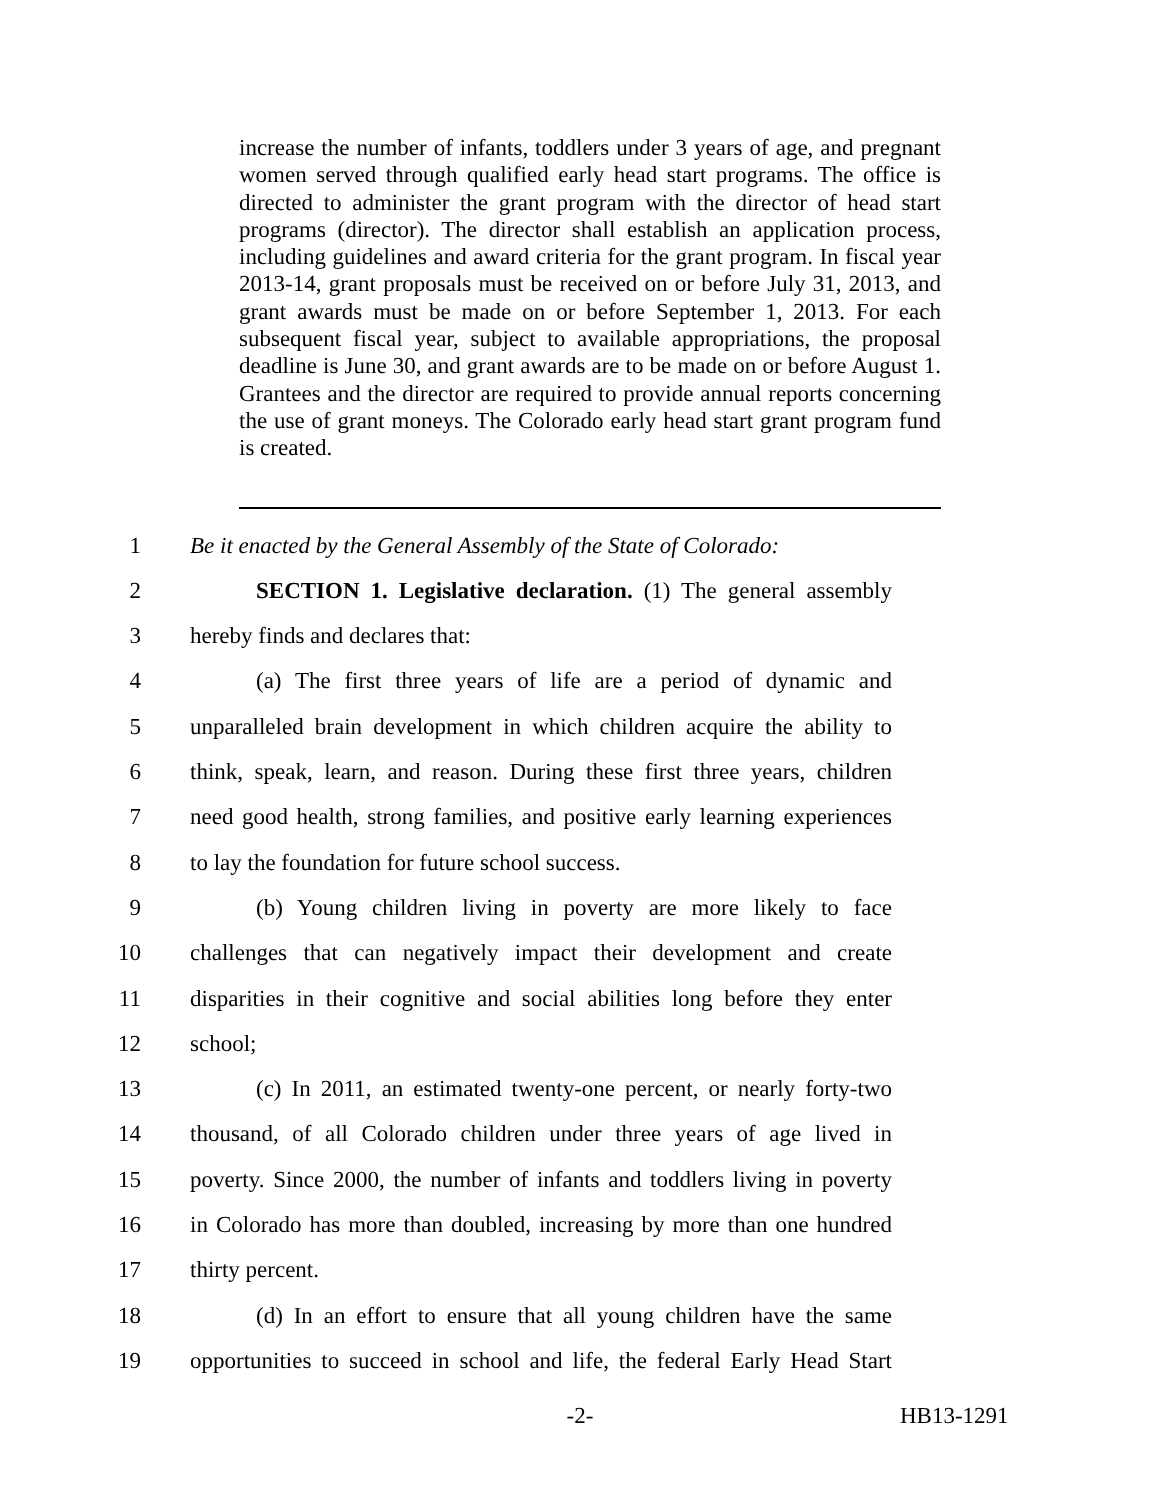increase the number of infants, toddlers under 3 years of age, and pregnant women served through qualified early head start programs. The office is directed to administer the grant program with the director of head start programs (director). The director shall establish an application process, including guidelines and award criteria for the grant program. In fiscal year 2013-14, grant proposals must be received on or before July 31, 2013, and grant awards must be made on or before September 1, 2013. For each subsequent fiscal year, subject to available appropriations, the proposal deadline is June 30, and grant awards are to be made on or before August 1. Grantees and the director are required to provide annual reports concerning the use of grant moneys. The Colorado early head start grant program fund is created.
1 Be it enacted by the General Assembly of the State of Colorado:
2 SECTION 1. Legislative declaration. (1) The general assembly
3 hereby finds and declares that:
4 (a) The first three years of life are a period of dynamic and
5 unparalleled brain development in which children acquire the ability to
6 think, speak, learn, and reason. During these first three years, children
7 need good health, strong families, and positive early learning experiences
8 to lay the foundation for future school success.
9 (b) Young children living in poverty are more likely to face
10 challenges that can negatively impact their development and create
11 disparities in their cognitive and social abilities long before they enter
12 school;
13 (c) In 2011, an estimated twenty-one percent, or nearly forty-two
14 thousand, of all Colorado children under three years of age lived in
15 poverty. Since 2000, the number of infants and toddlers living in poverty
16 in Colorado has more than doubled, increasing by more than one hundred
17 thirty percent.
18 (d) In an effort to ensure that all young children have the same
19 opportunities to succeed in school and life, the federal Early Head Start
-2- HB13-1291